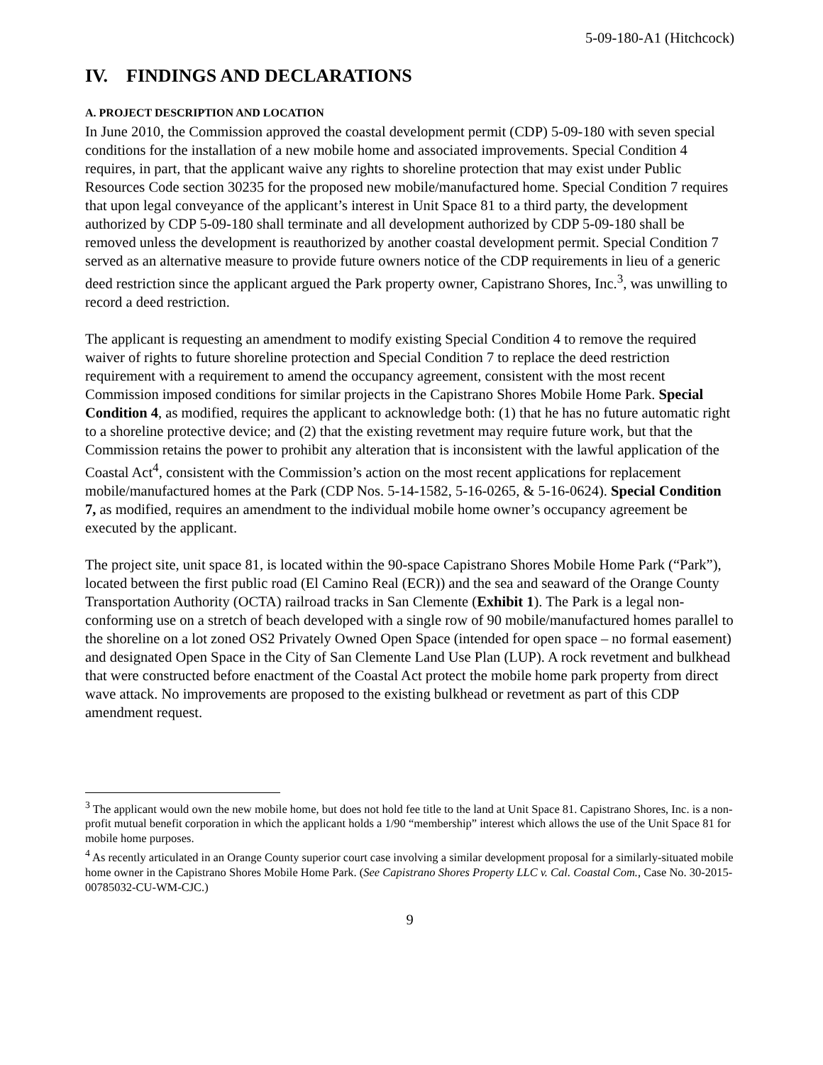5-09-180-A1 (Hitchcock)
IV. FINDINGS AND DECLARATIONS
A. PROJECT DESCRIPTION AND LOCATION
In June 2010, the Commission approved the coastal development permit (CDP) 5-09-180 with seven special conditions for the installation of a new mobile home and associated improvements. Special Condition 4 requires, in part, that the applicant waive any rights to shoreline protection that may exist under Public Resources Code section 30235 for the proposed new mobile/manufactured home. Special Condition 7 requires that upon legal conveyance of the applicant’s interest in Unit Space 81 to a third party, the development authorized by CDP 5-09-180 shall terminate and all development authorized by CDP 5-09-180 shall be removed unless the development is reauthorized by another coastal development permit. Special Condition 7 served as an alternative measure to provide future owners notice of the CDP requirements in lieu of a generic deed restriction since the applicant argued the Park property owner, Capistrano Shores, Inc.<sup>3</sup>, was unwilling to record a deed restriction.
The applicant is requesting an amendment to modify existing Special Condition 4 to remove the required waiver of rights to future shoreline protection and Special Condition 7 to replace the deed restriction requirement with a requirement to amend the occupancy agreement, consistent with the most recent Commission imposed conditions for similar projects in the Capistrano Shores Mobile Home Park. Special Condition 4, as modified, requires the applicant to acknowledge both: (1) that he has no future automatic right to a shoreline protective device; and (2) that the existing revetment may require future work, but that the Commission retains the power to prohibit any alteration that is inconsistent with the lawful application of the Coastal Act<sup>4</sup>, consistent with the Commission’s action on the most recent applications for replacement mobile/manufactured homes at the Park (CDP Nos. 5-14-1582, 5-16-0265, & 5-16-0624). Special Condition 7, as modified, requires an amendment to the individual mobile home owner’s occupancy agreement be executed by the applicant.
The project site, unit space 81, is located within the 90-space Capistrano Shores Mobile Home Park (“Park”), located between the first public road (El Camino Real (ECR)) and the sea and seaward of the Orange County Transportation Authority (OCTA) railroad tracks in San Clemente (Exhibit 1). The Park is a legal non-conforming use on a stretch of beach developed with a single row of 90 mobile/manufactured homes parallel to the shoreline on a lot zoned OS2 Privately Owned Open Space (intended for open space – no formal easement) and designated Open Space in the City of San Clemente Land Use Plan (LUP). A rock revetment and bulkhead that were constructed before enactment of the Coastal Act protect the mobile home park property from direct wave attack. No improvements are proposed to the existing bulkhead or revetment as part of this CDP amendment request.
<sup>3</sup> The applicant would own the new mobile home, but does not hold fee title to the land at Unit Space 81. Capistrano Shores, Inc. is a non-profit mutual benefit corporation in which the applicant holds a 1/90 “membership” interest which allows the use of the Unit Space 81 for mobile home purposes.
<sup>4</sup> As recently articulated in an Orange County superior court case involving a similar development proposal for a similarly-situated mobile home owner in the Capistrano Shores Mobile Home Park. (See Capistrano Shores Property LLC v. Cal. Coastal Com., Case No. 30-2015-00785032-CU-WM-CJC.)
9